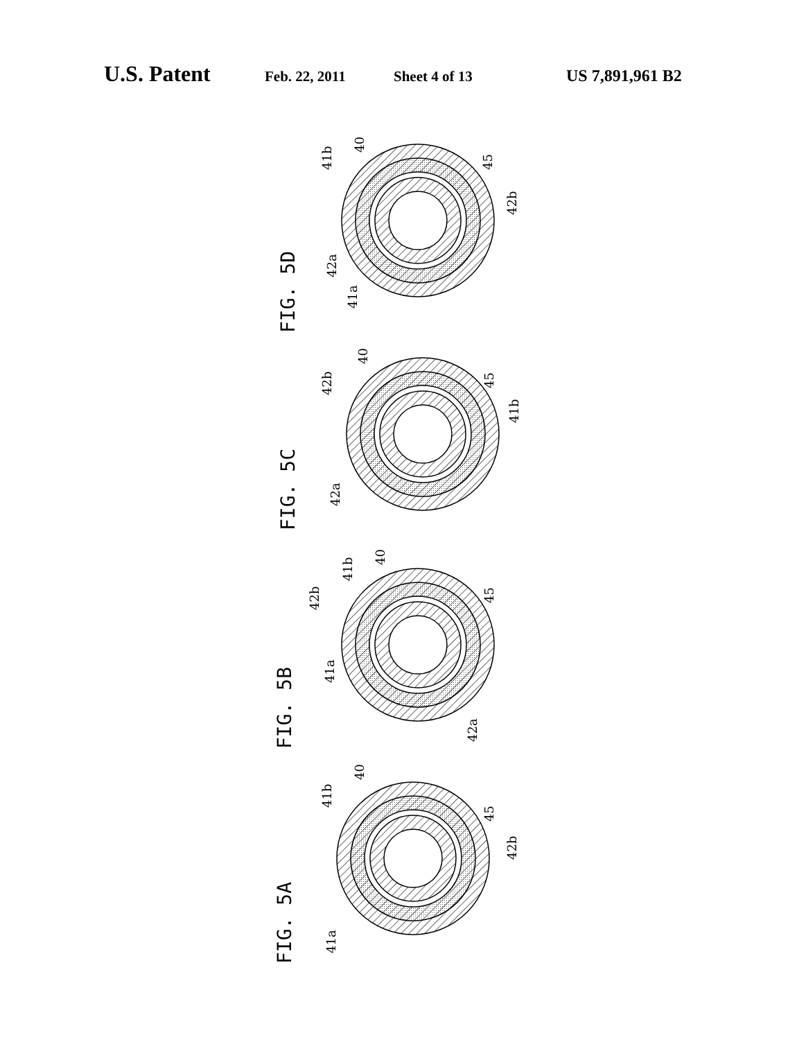U.S. Patent Feb. 22, 2011 Sheet 4 of 13 US 7,891,961 B2
FIG. 5D
FIG. 5C
FIG. 5B
FIG. 5A
41b
40
45
42b
42a
41a
42b
40
45
41b
42a
42b
41b
40
45
41a
42a
41b
40
45
42b
41a